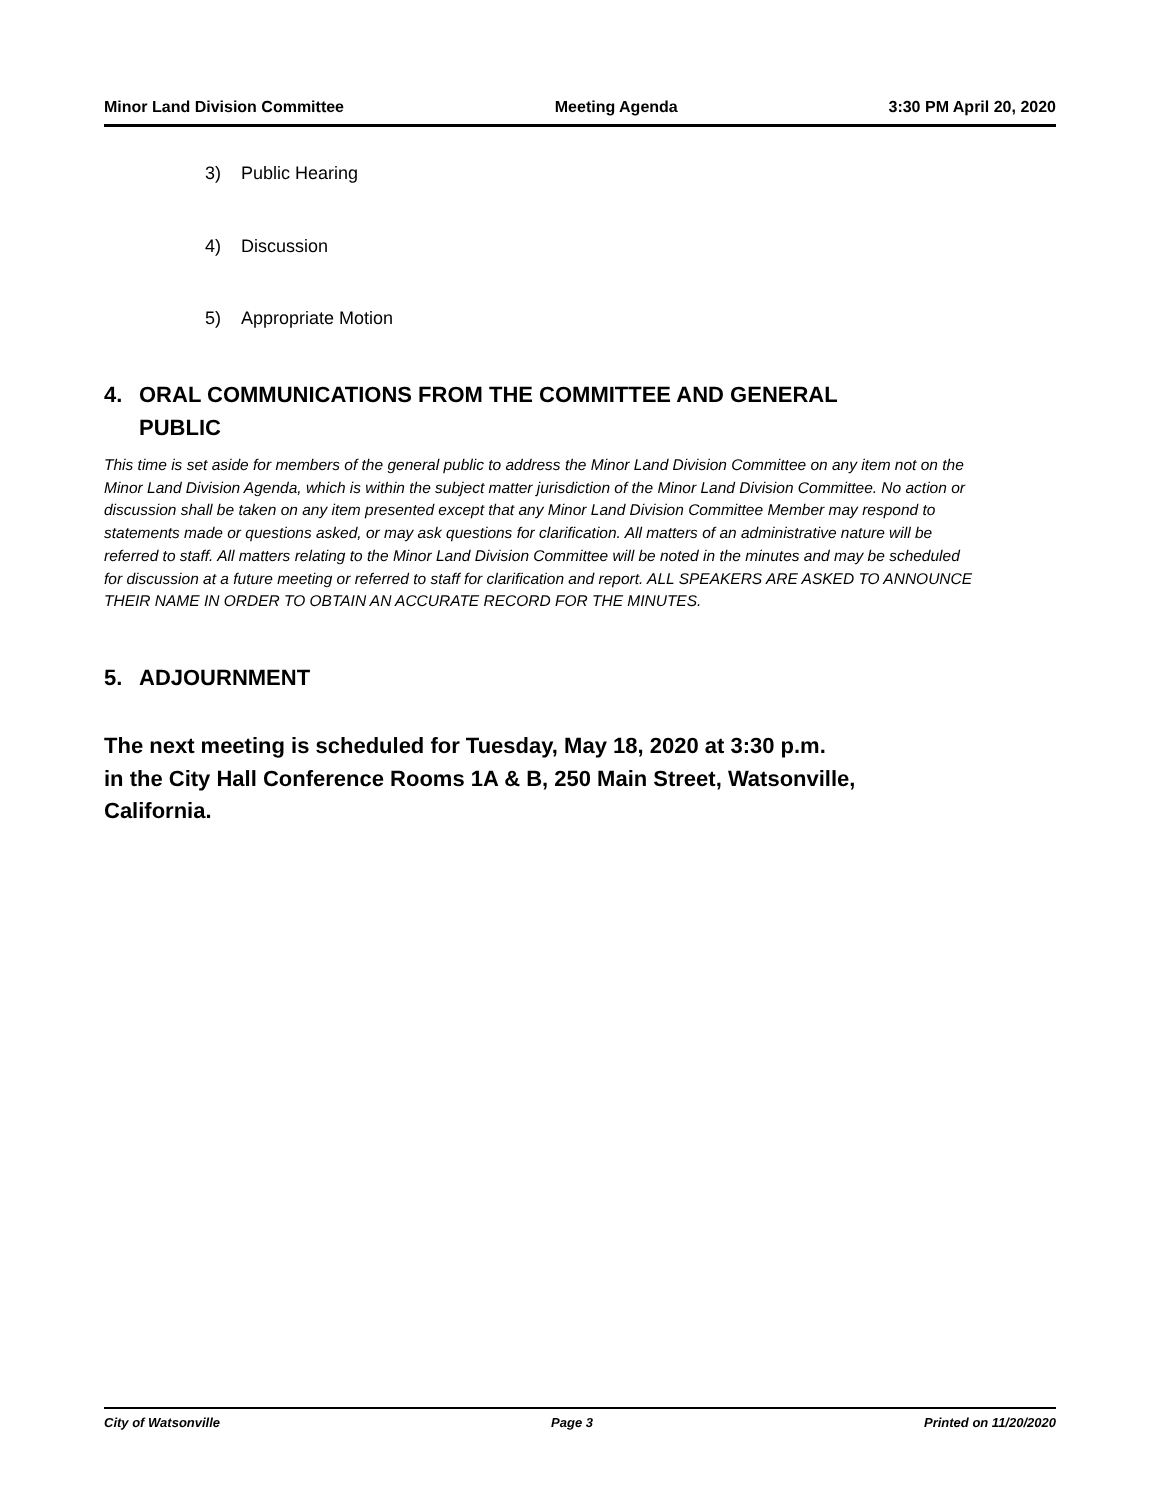Minor Land Division Committee Meeting Agenda 3:30 PM April 20, 2020
3) Public Hearing
4) Discussion
5) Appropriate Motion
4. ORAL COMMUNICATIONS FROM THE COMMITTEE AND GENERAL
PUBLIC
This time is set aside for members of the general public to address the Minor Land Division Committee on any item not on the Minor Land Division Agenda, which is within the subject matter jurisdiction of the Minor Land Division Committee. No action or discussion shall be taken on any item presented except that any Minor Land Division Committee Member may respond to statements made or questions asked, or may ask questions for clarification. All matters of an administrative nature will be referred to staff. All matters relating to the Minor Land Division Committee will be noted in the minutes and may be scheduled for discussion at a future meeting or referred to staff for clarification and report. ALL SPEAKERS ARE ASKED TO ANNOUNCE THEIR NAME IN ORDER TO OBTAIN AN ACCURATE RECORD FOR THE MINUTES.
5. ADJOURNMENT
The next meeting is scheduled for Tuesday, May 18, 2020 at 3:30 p.m.
in the City Hall Conference Rooms 1A & B, 250 Main Street, Watsonville,
California.
City of Watsonville Page 3 Printed on 11/20/2020